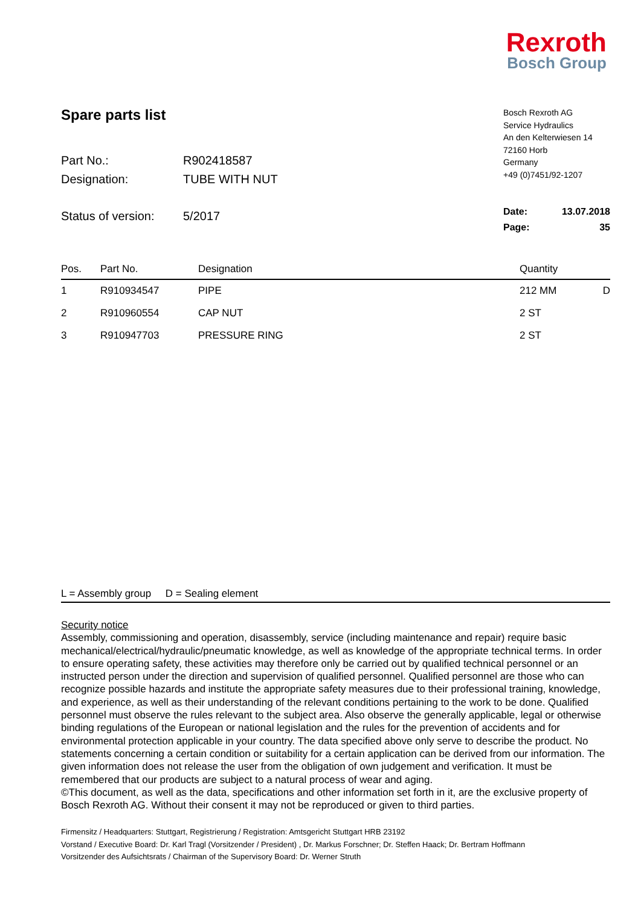Rexroth
Bosch Group
Spare parts list
Part No.: R902418587
Designation: TUBE WITH NUT
Status of version: 5/2017
Bosch Rexroth AG
Service Hydraulics
An den Kelterwiesen 14
72160 Horb
Germany
+49 (0)7451/92-1207
Date: 13.07.2018
Page: 35
| Pos. | Part No. | Designation | Quantity | |
| --- | --- | --- | --- | --- |
| 1 | R910934547 | PIPE | 212 MM | D |
| 2 | R910960554 | CAP NUT | 2 ST | |
| 3 | R910947703 | PRESSURE RING | 2 ST | |
L = Assembly group D = Sealing element
Security notice
Assembly, commissioning and operation, disassembly, service (including maintenance and repair) require basic mechanical/electrical/hydraulic/pneumatic knowledge, as well as knowledge of the appropriate technical terms. In order to ensure operating safety, these activities may therefore only be carried out by qualified technical personnel or an instructed person under the direction and supervision of qualified personnel. Qualified personnel are those who can recognize possible hazards and institute the appropriate safety measures due to their professional training, knowledge, and experience, as well as their understanding of the relevant conditions pertaining to the work to be done. Qualified personnel must observe the rules relevant to the subject area. Also observe the generally applicable, legal or otherwise binding regulations of the European or national legislation and the rules for the prevention of accidents and for environmental protection applicable in your country. The data specified above only serve to describe the product. No statements concerning a certain condition or suitability for a certain application can be derived from our information. The given information does not release the user from the obligation of own judgement and verification. It must be remembered that our products are subject to a natural process of wear and aging.
©This document, as well as the data, specifications and other information set forth in it, are the exclusive property of Bosch Rexroth AG. Without their consent it may not be reproduced or given to third parties.
Firmensitz / Headquarters: Stuttgart, Registrierung / Registration: Amtsgericht Stuttgart HRB 23192
Vorstand / Executive Board: Dr. Karl Tragl (Vorsitzender / President) , Dr. Markus Forschner; Dr. Steffen Haack; Dr. Bertram Hoffmann
Vorsitzender des Aufsichtsrats / Chairman of the Supervisory Board: Dr. Werner Struth